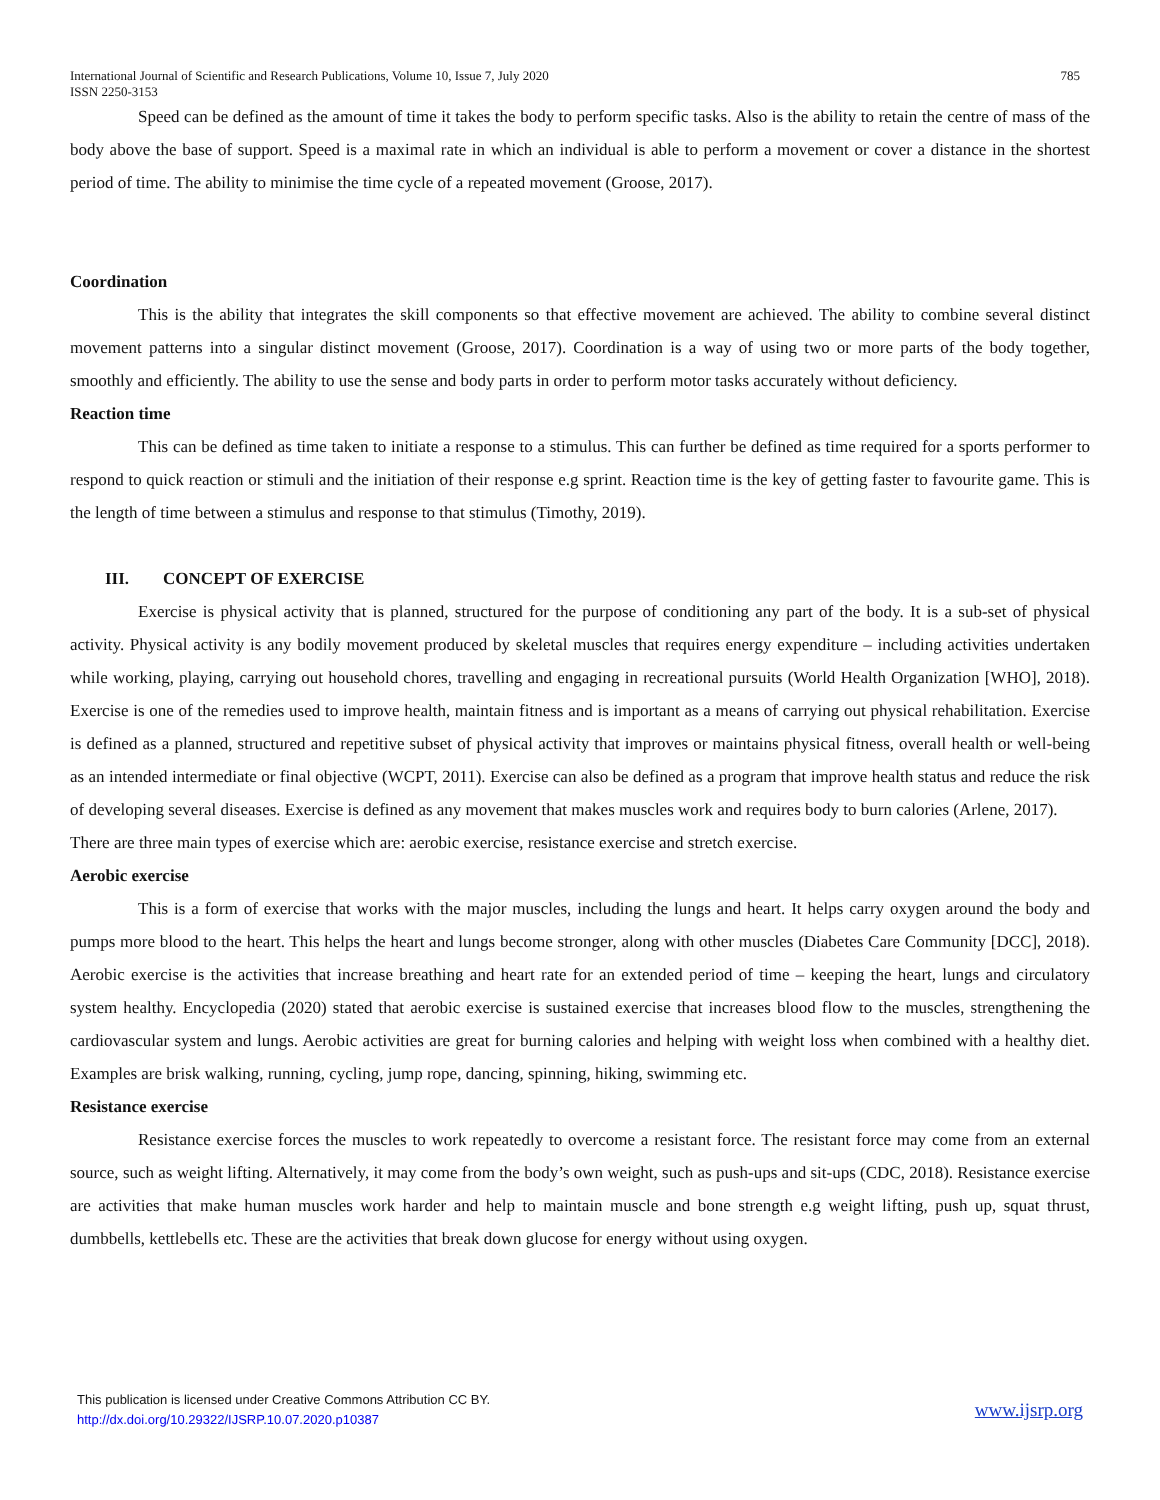International Journal of Scientific and Research Publications, Volume 10, Issue 7, July 2020
ISSN 2250-3153
785
Speed can be defined as the amount of time it takes the body to perform specific tasks. Also is the ability to retain the centre of mass of the body above the base of support. Speed is a maximal rate in which an individual is able to perform a movement or cover a distance in the shortest period of time. The ability to minimise the time cycle of a repeated movement (Groose, 2017).
Coordination
This is the ability that integrates the skill components so that effective movement are achieved. The ability to combine several distinct movement patterns into a singular distinct movement (Groose, 2017). Coordination is a way of using two or more parts of the body together, smoothly and efficiently. The ability to use the sense and body parts in order to perform motor tasks accurately without deficiency.
Reaction time
This can be defined as time taken to initiate a response to a stimulus. This can further be defined as time required for a sports performer to respond to quick reaction or stimuli and the initiation of their response e.g sprint. Reaction time is the key of getting faster to favourite game. This is the length of time between a stimulus and response to that stimulus (Timothy, 2019).
III. CONCEPT OF EXERCISE
Exercise is physical activity that is planned, structured for the purpose of conditioning any part of the body. It is a sub-set of physical activity. Physical activity is any bodily movement produced by skeletal muscles that requires energy expenditure – including activities undertaken while working, playing, carrying out household chores, travelling and engaging in recreational pursuits (World Health Organization [WHO], 2018). Exercise is one of the remedies used to improve health, maintain fitness and is important as a means of carrying out physical rehabilitation. Exercise is defined as a planned, structured and repetitive subset of physical activity that improves or maintains physical fitness, overall health or well-being as an intended intermediate or final objective (WCPT, 2011). Exercise can also be defined as a program that improve health status and reduce the risk of developing several diseases. Exercise is defined as any movement that makes muscles work and requires body to burn calories (Arlene, 2017).
There are three main types of exercise which are: aerobic exercise, resistance exercise and stretch exercise.
Aerobic exercise
This is a form of exercise that works with the major muscles, including the lungs and heart. It helps carry oxygen around the body and pumps more blood to the heart. This helps the heart and lungs become stronger, along with other muscles (Diabetes Care Community [DCC], 2018). Aerobic exercise is the activities that increase breathing and heart rate for an extended period of time – keeping the heart, lungs and circulatory system healthy. Encyclopedia (2020) stated that aerobic exercise is sustained exercise that increases blood flow to the muscles, strengthening the cardiovascular system and lungs. Aerobic activities are great for burning calories and helping with weight loss when combined with a healthy diet. Examples are brisk walking, running, cycling, jump rope, dancing, spinning, hiking, swimming etc.
Resistance exercise
Resistance exercise forces the muscles to work repeatedly to overcome a resistant force. The resistant force may come from an external source, such as weight lifting. Alternatively, it may come from the body’s own weight, such as push-ups and sit-ups (CDC, 2018). Resistance exercise are activities that make human muscles work harder and help to maintain muscle and bone strength e.g weight lifting, push up, squat thrust, dumbbells, kettlebells etc. These are the activities that break down glucose for energy without using oxygen.
This publication is licensed under Creative Commons Attribution CC BY.
http://dx.doi.org/10.29322/IJSRP.10.07.2020.p10387
www.ijsrp.org